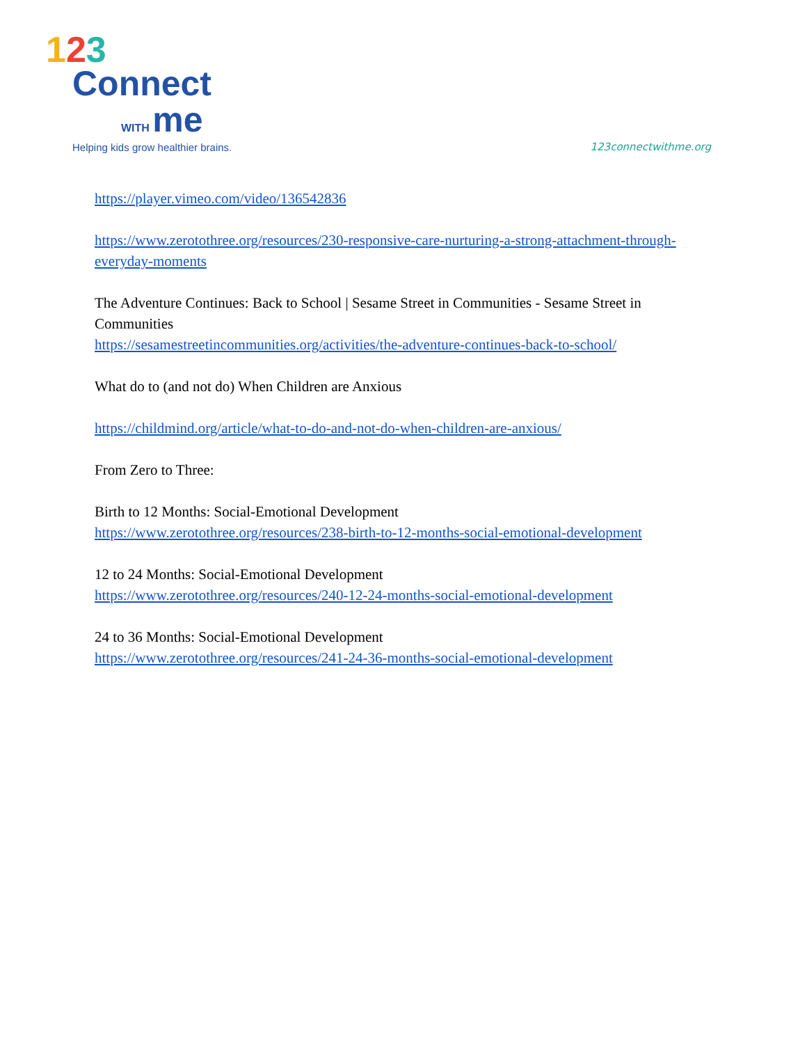123
Connect
WITH me
Helping kids grow healthier brains.
123connectwithme.org
https://player.vimeo.com/video/136542836
https://www.zerotothree.org/resources/230-responsive-care-nurturing-a-strong-attachment-through-everyday-moments
The Adventure Continues: Back to School | Sesame Street in Communities - Sesame Street in Communities
https://sesamestreetincommunities.org/activities/the-adventure-continues-back-to-school/
What do to (and not do) When Children are Anxious
https://childmind.org/article/what-to-do-and-not-do-when-children-are-anxious/
From Zero to Three:
Birth to 12 Months: Social-Emotional Development
https://www.zerotothree.org/resources/238-birth-to-12-months-social-emotional-development
12 to 24 Months: Social-Emotional Development
https://www.zerotothree.org/resources/240-12-24-months-social-emotional-development
24 to 36 Months: Social-Emotional Development
https://www.zerotothree.org/resources/241-24-36-months-social-emotional-development